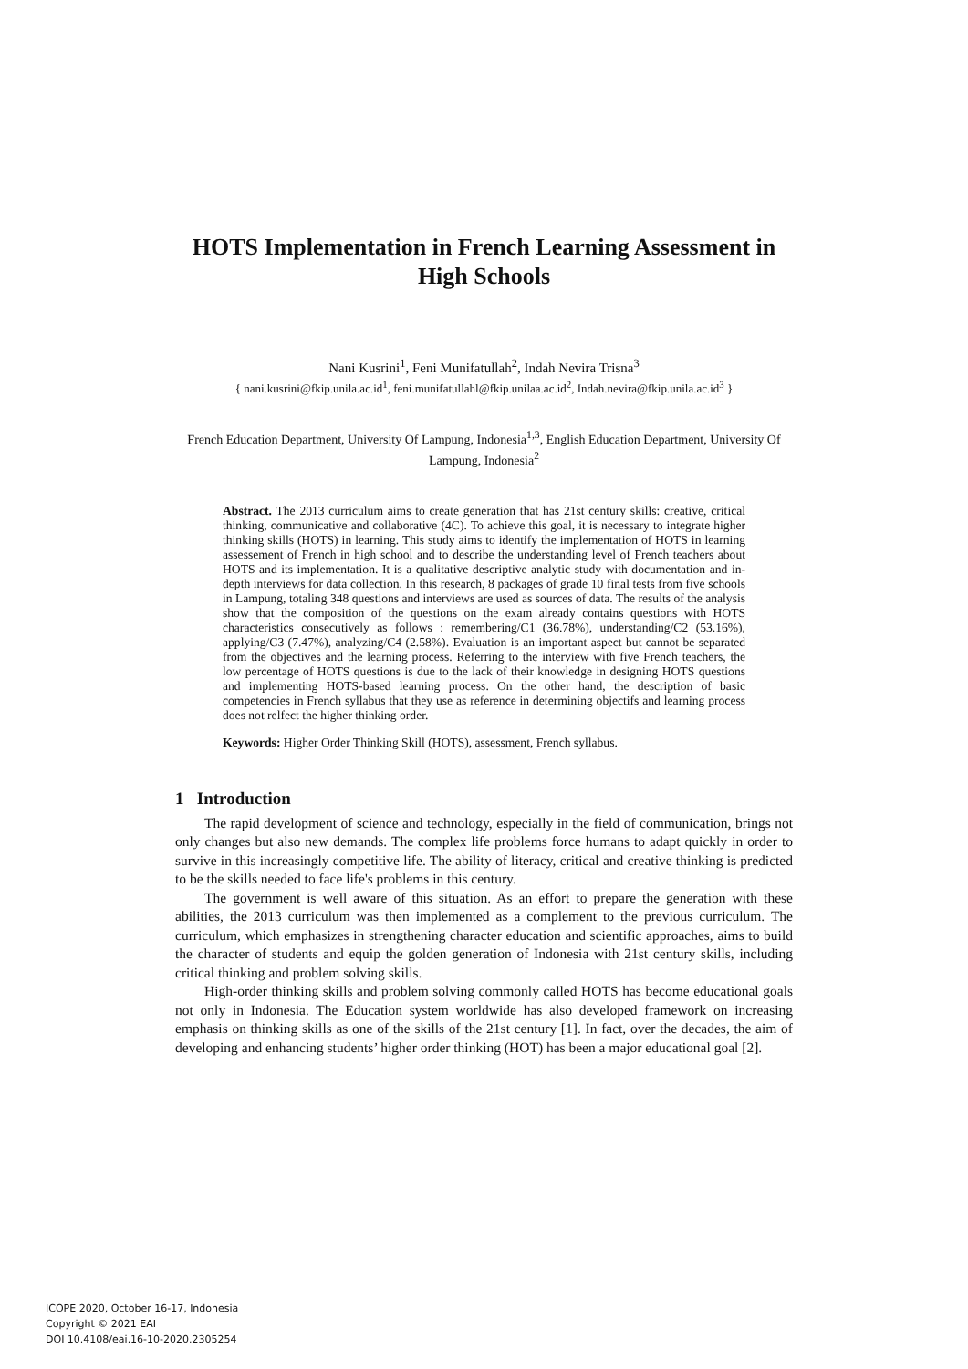HOTS Implementation in French Learning Assessment in High Schools
Nani Kusrini<sup>1</sup>, Feni Munifatullah<sup>2</sup>, Indah Nevira Trisna<sup>3</sup>
{ nani.kusrini@fkip.unila.ac.id<sup>1</sup>, feni.munifatullahl@fkip.unilaa.ac.id<sup>2</sup>, Indah.nevira@fkip.unila.ac.id<sup>3</sup> }
French Education Department, University Of Lampung, Indonesia<sup>1,3</sup>, English Education Department, University Of Lampung, Indonesia<sup>2</sup>
Abstract. The 2013 curriculum aims to create generation that has 21st century skills: creative, critical thinking, communicative and collaborative (4C). To achieve this goal, it is necessary to integrate higher thinking skills (HOTS) in learning. This study aims to identify the implementation of HOTS in learning assessement of French in high school and to describe the understanding level of French teachers about HOTS and its implementation. It is a qualitative descriptive analytic study with documentation and in-depth interviews for data collection. In this research, 8 packages of grade 10 final tests from five schools in Lampung, totaling 348 questions and interviews are used as sources of data. The results of the analysis show that the composition of the questions on the exam already contains questions with HOTS characteristics consecutively as follows : remembering/C1 (36.78%), understanding/C2 (53.16%), applying/C3 (7.47%), analyzing/C4 (2.58%). Evaluation is an important aspect but cannot be separated from the objectives and the learning process. Referring to the interview with five French teachers, the low percentage of HOTS questions is due to the lack of their knowledge in designing HOTS questions and implementing HOTS-based learning process. On the other hand, the description of basic competencies in French syllabus that they use as reference in determining objectifs and learning process does not relfect the higher thinking order.
Keywords: Higher Order Thinking Skill (HOTS), assessment, French syllabus.
1 Introduction
The rapid development of science and technology, especially in the field of communication, brings not only changes but also new demands. The complex life problems force humans to adapt quickly in order to survive in this increasingly competitive life. The ability of literacy, critical and creative thinking is predicted to be the skills needed to face life's problems in this century.
The government is well aware of this situation. As an effort to prepare the generation with these abilities, the 2013 curriculum was then implemented as a complement to the previous curriculum. The curriculum, which emphasizes in strengthening character education and scientific approaches, aims to build the character of students and equip the golden generation of Indonesia with 21st century skills, including critical thinking and problem solving skills.
High-order thinking skills and problem solving commonly called HOTS has become educational goals not only in Indonesia. The Education system worldwide has also developed framework on increasing emphasis on thinking skills as one of the skills of the 21st century [1]. In fact, over the decades, the aim of developing and enhancing students’ higher order thinking (HOT) has been a major educational goal [2].
ICOPE 2020, October 16-17, Indonesia
Copyright © 2021 EAI
DOI 10.4108/eai.16-10-2020.2305254